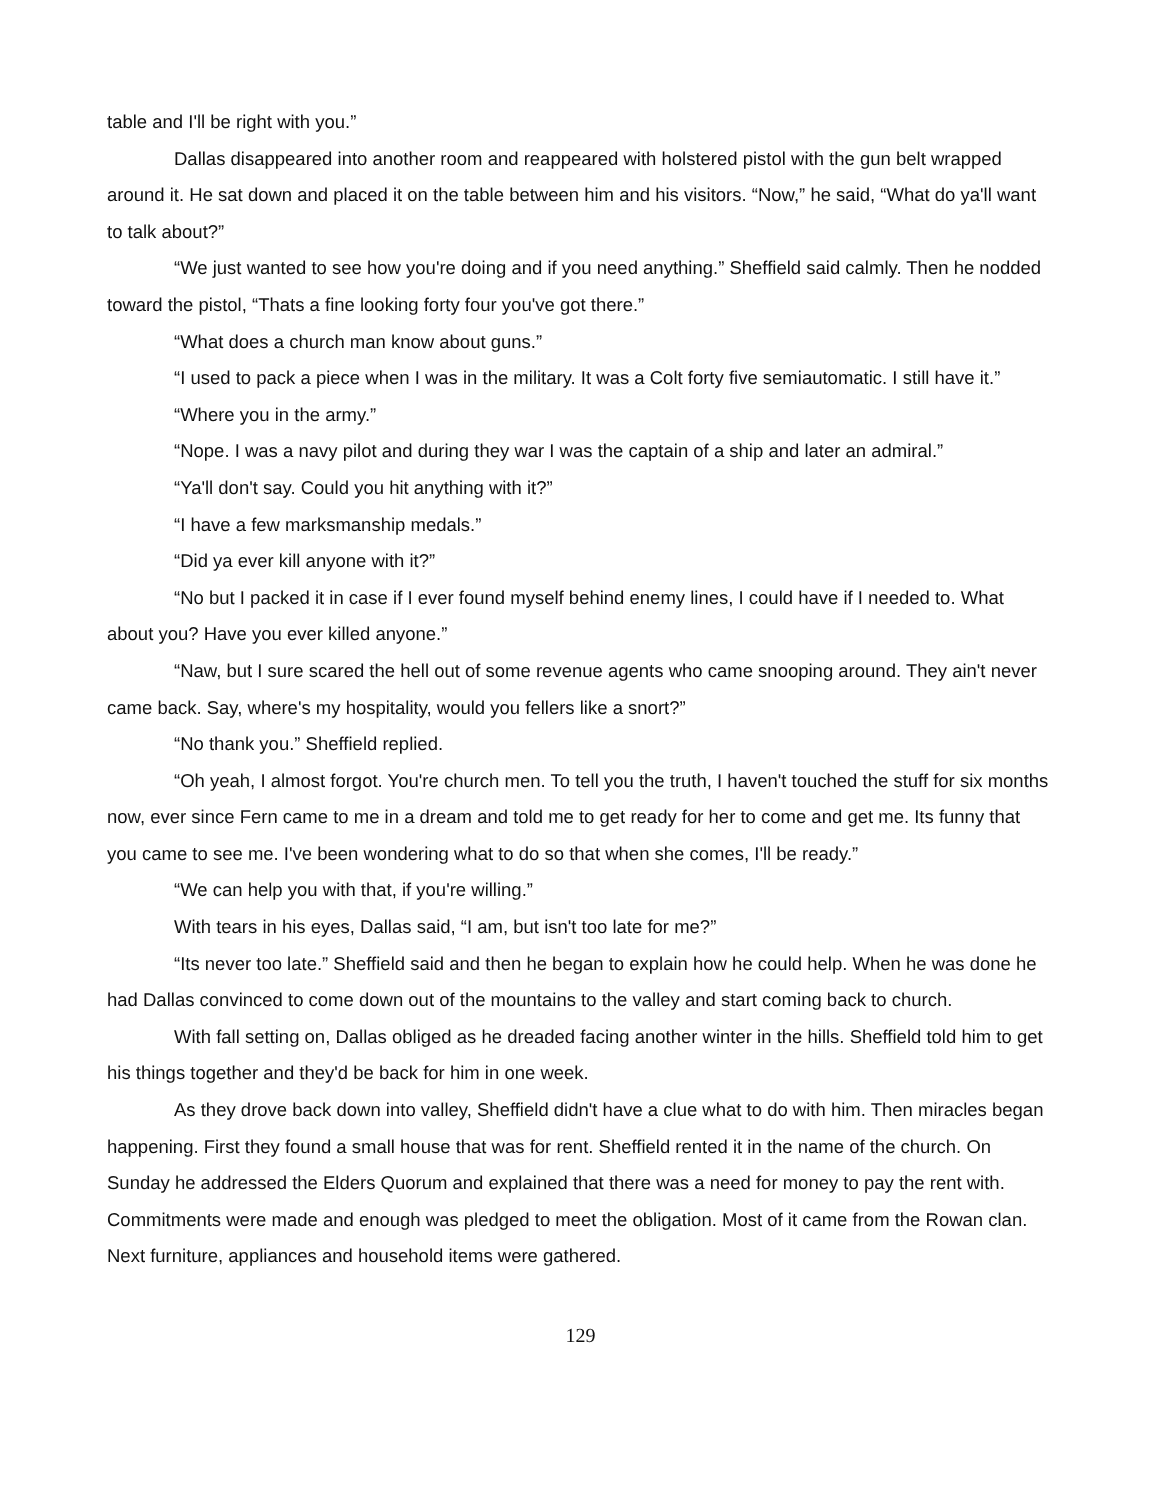table and I'll be right with you.”
Dallas disappeared into another room and reappeared with holstered pistol with the gun belt wrapped around it. He sat down and placed it on the table between him and his visitors. “Now,” he said, “What do ya'll want to talk about?”
“We just wanted to see how you're doing and if you need anything.” Sheffield said calmly. Then he nodded toward the pistol, “Thats a fine looking forty four you've got there.”
“What does a church man know about guns.”
“I used to pack a piece when I was in the military. It was a Colt forty five semiautomatic. I still have it.”
“Where you in the army.”
“Nope. I was a navy pilot and during they war I was the captain of a ship and later an admiral.”
“Ya'll don't say. Could you hit anything with it?”
“I have a few marksmanship medals.”
“Did ya ever kill anyone with it?”
“No but I packed it in case if I ever found myself behind enemy lines, I could have if I needed to. What about you? Have you ever killed anyone.”
“Naw, but I sure scared the hell out of some revenue agents who came snooping around. They ain't never came back. Say, where's my hospitality, would you fellers like a snort?”
“No thank you.” Sheffield replied.
“Oh yeah, I almost forgot. You're church men. To tell you the truth, I haven't touched the stuff for six months now, ever since Fern came to me in a dream and told me to get ready for her to come and get me. Its funny that you came to see me. I've been wondering what to do so that when she comes, I'll be ready.”
“We can help you with that, if you're willing.”
With tears in his eyes, Dallas said, “I am, but isn't too late for me?”
“Its never too late.” Sheffield said and then he began to explain how he could help. When he was done he had Dallas convinced to come down out of the mountains to the valley and start coming back to church.
With fall setting on, Dallas obliged as he dreaded facing another winter in the hills. Sheffield told him to get his things together and they'd be back for him in one week.
As they drove back down into valley, Sheffield didn't have a clue what to do with him. Then miracles began happening. First they found a small house that was for rent. Sheffield rented it in the name of the church. On Sunday he addressed the Elders Quorum and explained that there was a need for money to pay the rent with. Commitments were made and enough was pledged to meet the obligation. Most of it came from the Rowan clan. Next furniture, appliances and household items were gathered.
129